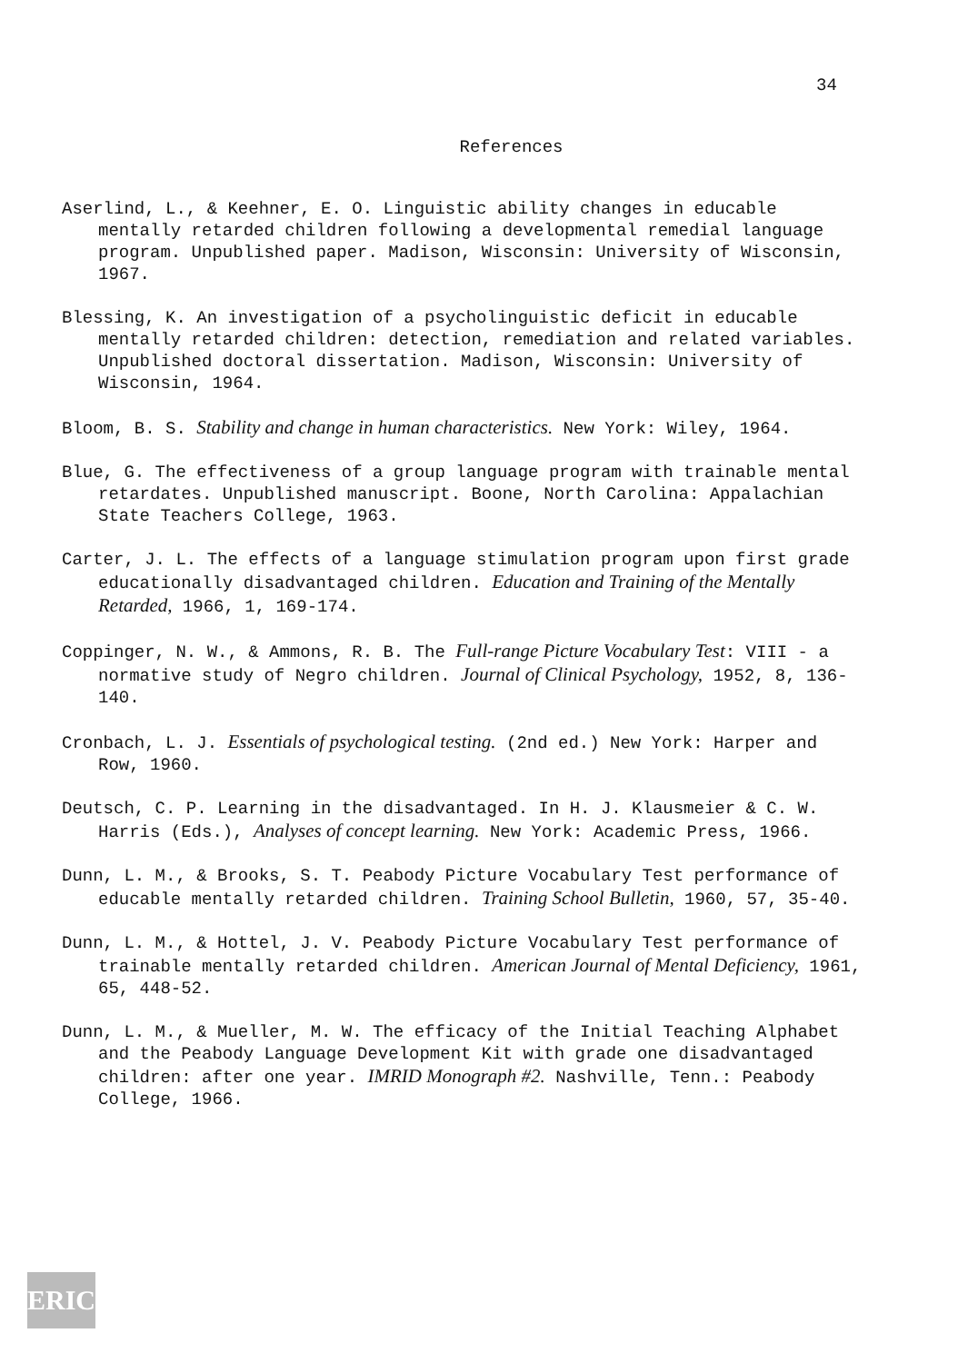34
References
Aserlind, L., & Keehner, E. O. Linguistic ability changes in educable mentally retarded children following a developmental remedial language program. Unpublished paper. Madison, Wisconsin: University of Wisconsin, 1967.
Blessing, K. An investigation of a psycholinguistic deficit in educable mentally retarded children: detection, remediation and related variables. Unpublished doctoral dissertation. Madison, Wisconsin: University of Wisconsin, 1964.
Bloom, B. S. Stability and change in human characteristics. New York: Wiley, 1964.
Blue, G. The effectiveness of a group language program with trainable mental retardates. Unpublished manuscript. Boone, North Carolina: Appalachian State Teachers College, 1963.
Carter, J. L. The effects of a language stimulation program upon first grade educationally disadvantaged children. Education and Training of the Mentally Retarded, 1966, 1, 169-174.
Coppinger, N. W., & Ammons, R. B. The Full-range Picture Vocabulary Test: VIII - a normative study of Negro children. Journal of Clinical Psychology, 1952, 8, 136-140.
Cronbach, L. J. Essentials of psychological testing. (2nd ed.) New York: Harper and Row, 1960.
Deutsch, C. P. Learning in the disadvantaged. In H. J. Klausmeier & C. W. Harris (Eds.), Analyses of concept learning. New York: Academic Press, 1966.
Dunn, L. M., & Brooks, S. T. Peabody Picture Vocabulary Test performance of educable mentally retarded children. Training School Bulletin, 1960, 57, 35-40.
Dunn, L. M., & Hottel, J. V. Peabody Picture Vocabulary Test performance of trainable mentally retarded children. American Journal of Mental Deficiency, 1961, 65, 448-52.
Dunn, L. M., & Mueller, M. W. The efficacy of the Initial Teaching Alphabet and the Peabody Language Development Kit with grade one disadvantaged children: after one year. IMRID Monograph #2. Nashville, Tenn.: Peabody College, 1966.
ERIC